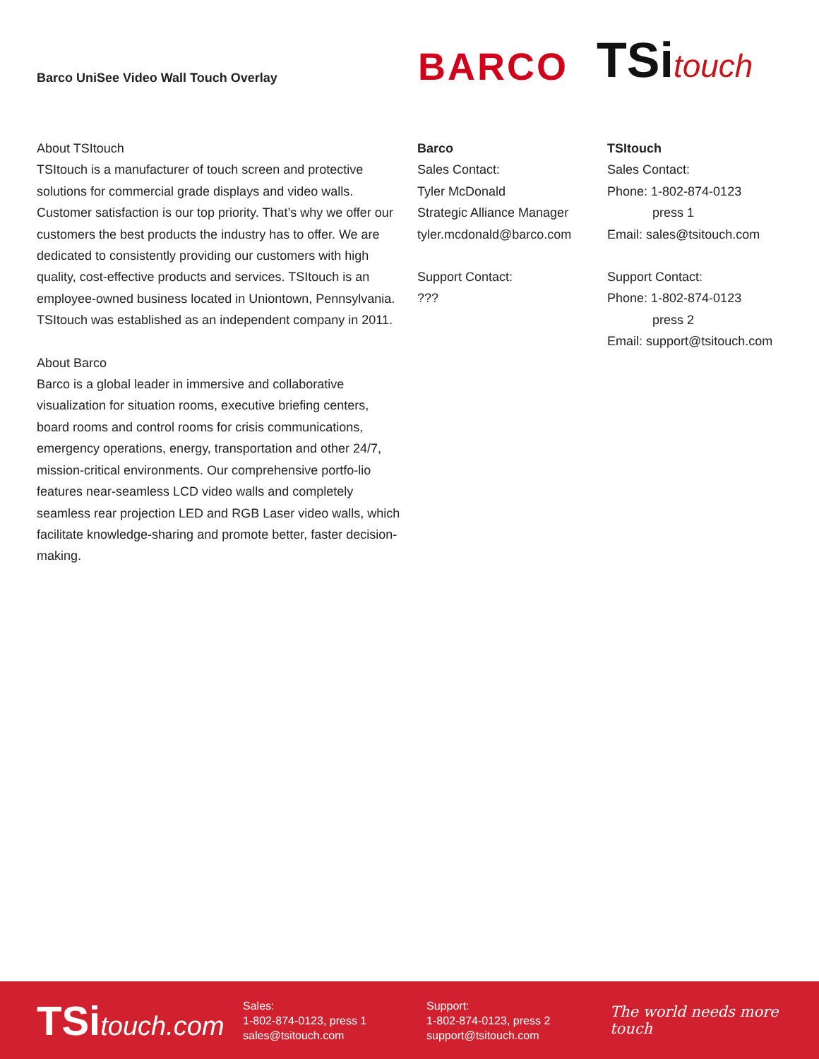Barco UniSee Video Wall Touch Overlay
BARCO
TSitouch
About TSItouch
TSItouch is a manufacturer of touch screen and protective solutions for commercial grade displays and video walls. Customer satisfaction is our top priority. That’s why we offer our customers the best products the industry has to offer. We are dedicated to consistently providing our customers with high quality, cost-effective products and services. TSItouch is an employee-owned business located in Uniontown, Pennsylvania. TSItouch was established as an independent company in 2011.
About Barco
Barco is a global leader in immersive and collaborative visualization for situation rooms, executive briefing centers, board rooms and control rooms for crisis communications, emergency operations, energy, transportation and other 24/7, mission-critical environments. Our comprehensive portfo-lio features near-seamless LCD video walls and completely seamless rear projection LED and RGB Laser video walls, which facilitate knowledge-sharing and promote better, faster decision-making.
Barco
Sales Contact:
Tyler McDonald
Strategic Alliance Manager
tyler.mcdonald@barco.com
Support Contact:
???
TSItouch
Sales Contact:
Phone: 1-802-874-0123
press 1
Email: sales@tsitouch.com
Support Contact:
Phone: 1-802-874-0123
press 2
Email: support@tsitouch.com
TSitouch.com
Sales:
1-802-874-0123, press 1
sales@tsitouch.com
Support:
1-802-874-0123, press 2
support@tsitouch.com
The world needs more touch